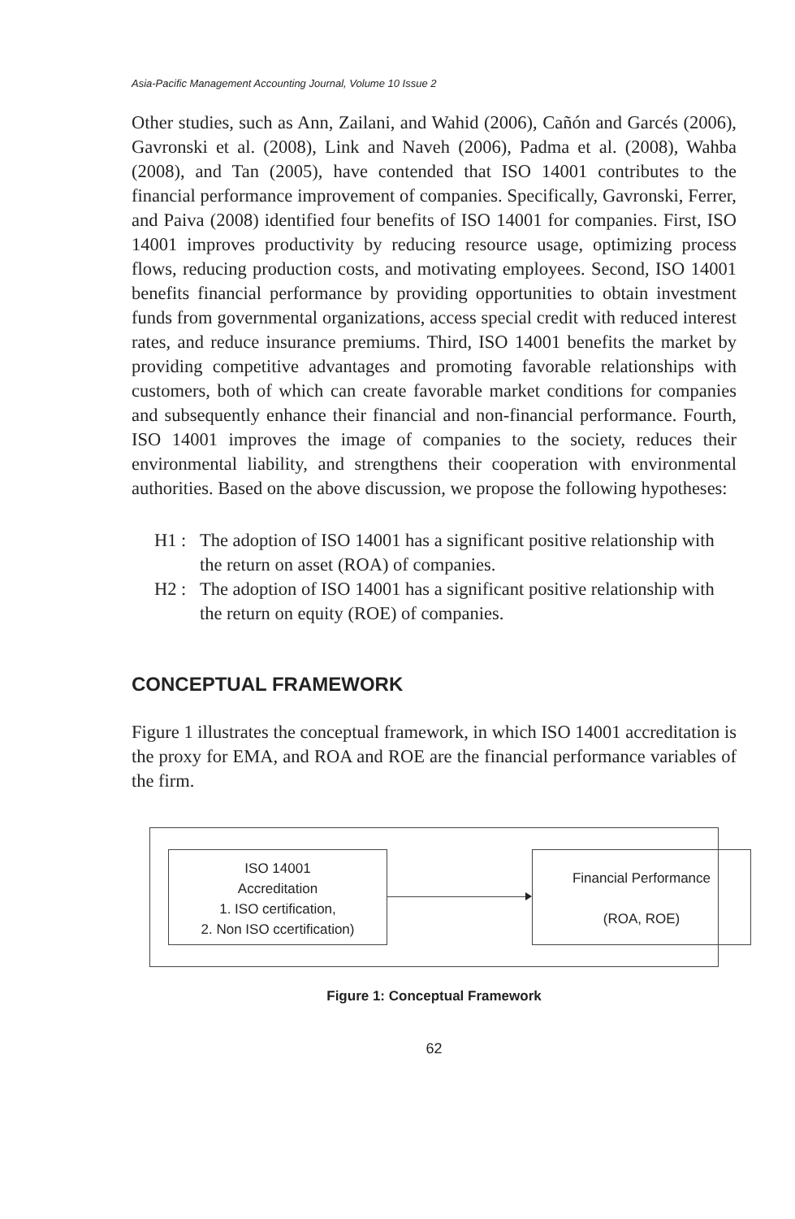Asia-Pacific Management Accounting Journal, Volume 10 Issue 2
Other studies, such as Ann, Zailani, and Wahid (2006), Cañón and Garcés (2006), Gavronski et al. (2008), Link and Naveh (2006), Padma et al. (2008), Wahba (2008), and Tan (2005), have contended that ISO 14001 contributes to the financial performance improvement of companies. Specifically, Gavronski, Ferrer, and Paiva (2008) identified four benefits of ISO 14001 for companies. First, ISO 14001 improves productivity by reducing resource usage, optimizing process flows, reducing production costs, and motivating employees. Second, ISO 14001 benefits financial performance by providing opportunities to obtain investment funds from governmental organizations, access special credit with reduced interest rates, and reduce insurance premiums. Third, ISO 14001 benefits the market by providing competitive advantages and promoting favorable relationships with customers, both of which can create favorable market conditions for companies and subsequently enhance their financial and non-financial performance. Fourth, ISO 14001 improves the image of companies to the society, reduces their environmental liability, and strengthens their cooperation with environmental authorities. Based on the above discussion, we propose the following hypotheses:
H1 : The adoption of ISO 14001 has a significant positive relationship with the return on asset (ROA) of companies.
H2 : The adoption of ISO 14001 has a significant positive relationship with the return on equity (ROE) of companies.
CONCEPTUAL FRAMEWORK
Figure 1 illustrates the conceptual framework, in which ISO 14001 accreditation is the proxy for EMA, and ROA and ROE are the financial performance variables of the firm.
ISO 14001
Accreditation
1. ISO certification,
2. Non ISO ccertification)
Financial Performance
(ROA, ROE)
Figure 1: Conceptual Framework
62